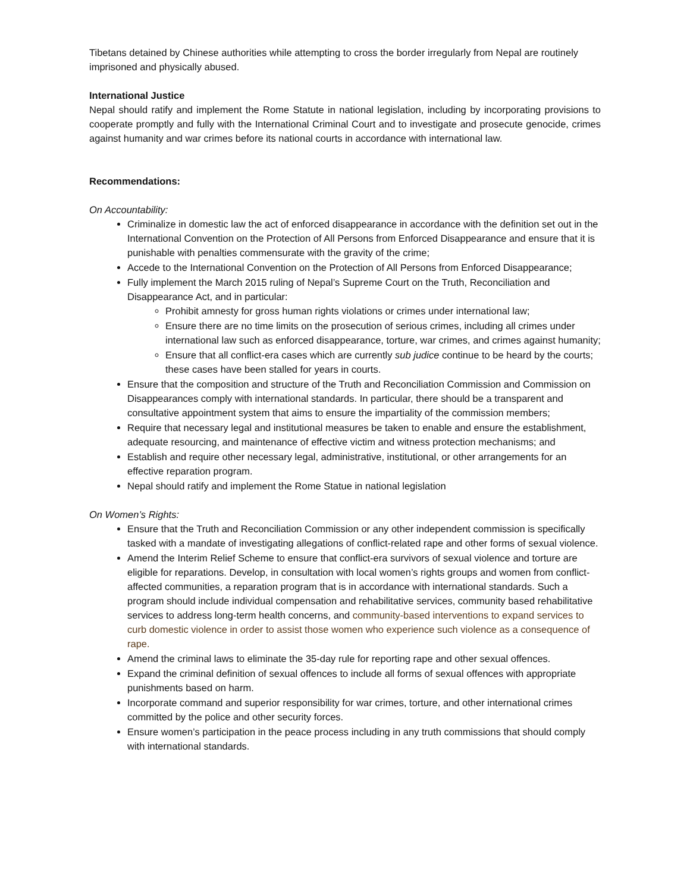Tibetans detained by Chinese authorities while attempting to cross the border irregularly from Nepal are routinely imprisoned and physically abused.
International Justice
Nepal should ratify and implement the Rome Statute in national legislation, including by incorporating provisions to cooperate promptly and fully with the International Criminal Court and to investigate and prosecute genocide, crimes against humanity and war crimes before its national courts in accordance with international law.
Recommendations:
On Accountability:
Criminalize in domestic law the act of enforced disappearance in accordance with the definition set out in the International Convention on the Protection of All Persons from Enforced Disappearance and ensure that it is punishable with penalties commensurate with the gravity of the crime;
Accede to the International Convention on the Protection of All Persons from Enforced Disappearance;
Fully implement the March 2015 ruling of Nepal’s Supreme Court on the Truth, Reconciliation and Disappearance Act, and in particular:
Prohibit amnesty for gross human rights violations or crimes under international law;
Ensure there are no time limits on the prosecution of serious crimes, including all crimes under international law such as enforced disappearance, torture, war crimes, and crimes against humanity;
Ensure that all conflict-era cases which are currently sub judice continue to be heard by the courts; these cases have been stalled for years in courts.
Ensure that the composition and structure of the Truth and Reconciliation Commission and Commission on Disappearances comply with international standards. In particular, there should be a transparent and consultative appointment system that aims to ensure the impartiality of the commission members;
Require that necessary legal and institutional measures be taken to enable and ensure the establishment, adequate resourcing, and maintenance of effective victim and witness protection mechanisms; and
Establish and require other necessary legal, administrative, institutional, or other arrangements for an effective reparation program.
Nepal should ratify and implement the Rome Statue in national legislation
On Women’s Rights:
Ensure that the Truth and Reconciliation Commission or any other independent commission is specifically tasked with a mandate of investigating allegations of conflict-related rape and other forms of sexual violence.
Amend the Interim Relief Scheme to ensure that conflict-era survivors of sexual violence and torture are eligible for reparations. Develop, in consultation with local women’s rights groups and women from conflict-affected communities, a reparation program that is in accordance with international standards. Such a program should include individual compensation and rehabilitative services, community based rehabilitative services to address long-term health concerns, and community-based interventions to expand services to curb domestic violence in order to assist those women who experience such violence as a consequence of rape.
Amend the criminal laws to eliminate the 35-day rule for reporting rape and other sexual offences.
Expand the criminal definition of sexual offences to include all forms of sexual offences with appropriate punishments based on harm.
Incorporate command and superior responsibility for war crimes, torture, and other international crimes committed by the police and other security forces.
Ensure women’s participation in the peace process including in any truth commissions that should comply with international standards.